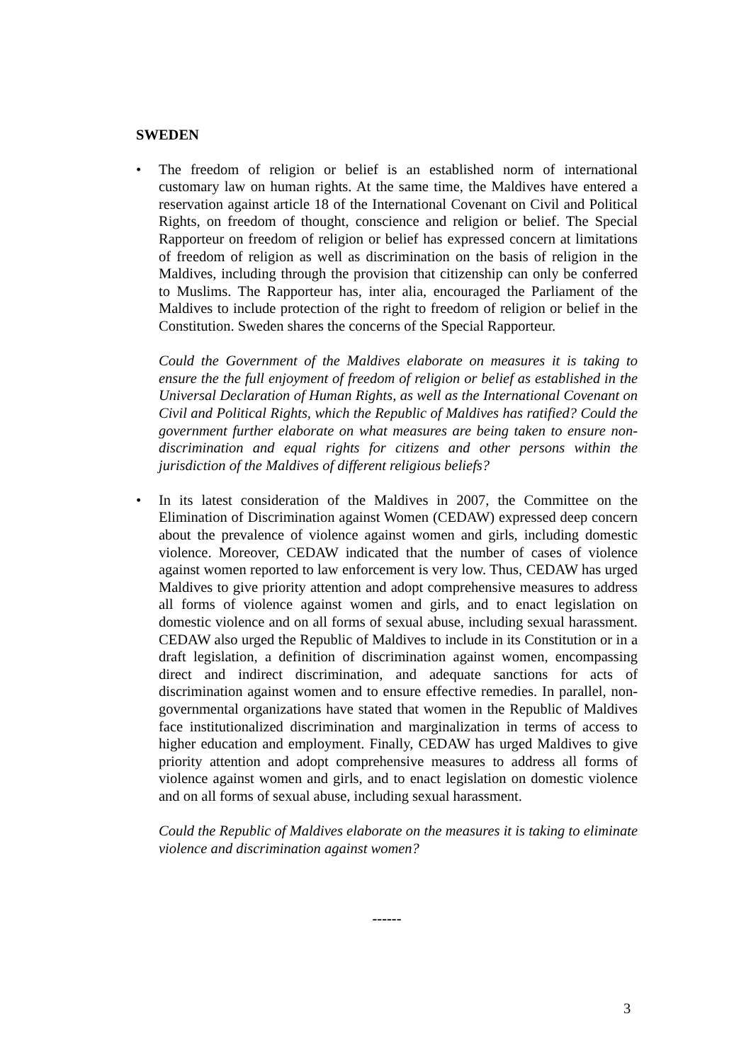SWEDEN
• The freedom of religion or belief is an established norm of international customary law on human rights. At the same time, the Maldives have entered a reservation against article 18 of the International Covenant on Civil and Political Rights, on freedom of thought, conscience and religion or belief. The Special Rapporteur on freedom of religion or belief has expressed concern at limitations of freedom of religion as well as discrimination on the basis of religion in the Maldives, including through the provision that citizenship can only be conferred to Muslims. The Rapporteur has, inter alia, encouraged the Parliament of the Maldives to include protection of the right to freedom of religion or belief in the Constitution. Sweden shares the concerns of the Special Rapporteur.
Could the Government of the Maldives elaborate on measures it is taking to ensure the the full enjoyment of freedom of religion or belief as established in the Universal Declaration of Human Rights, as well as the International Covenant on Civil and Political Rights, which the Republic of Maldives has ratified? Could the government further elaborate on what measures are being taken to ensure non-discrimination and equal rights for citizens and other persons within the jurisdiction of the Maldives of different religious beliefs?
• In its latest consideration of the Maldives in 2007, the Committee on the Elimination of Discrimination against Women (CEDAW) expressed deep concern about the prevalence of violence against women and girls, including domestic violence. Moreover, CEDAW indicated that the number of cases of violence against women reported to law enforcement is very low. Thus, CEDAW has urged Maldives to give priority attention and adopt comprehensive measures to address all forms of violence against women and girls, and to enact legislation on domestic violence and on all forms of sexual abuse, including sexual harassment. CEDAW also urged the Republic of Maldives to include in its Constitution or in a draft legislation, a definition of discrimination against women, encompassing direct and indirect discrimination, and adequate sanctions for acts of discrimination against women and to ensure effective remedies. In parallel, non-governmental organizations have stated that women in the Republic of Maldives face institutionalized discrimination and marginalization in terms of access to higher education and employment. Finally, CEDAW has urged Maldives to give priority attention and adopt comprehensive measures to address all forms of violence against women and girls, and to enact legislation on domestic violence and on all forms of sexual abuse, including sexual harassment.
Could the Republic of Maldives elaborate on the measures it is taking to eliminate violence and discrimination against women?
------
3